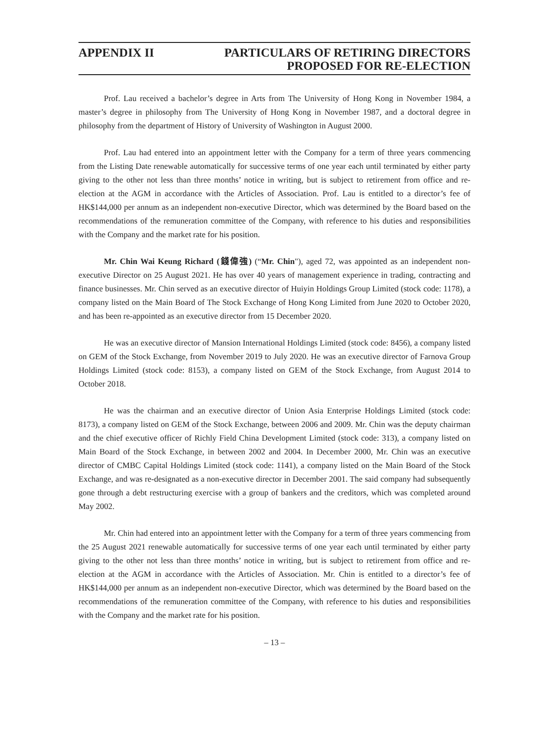APPENDIX II PARTICULARS OF RETIRING DIRECTORS
PROPOSED FOR RE-ELECTION
Prof. Lau received a bachelor’s degree in Arts from The University of Hong Kong in November 1984, a master’s degree in philosophy from The University of Hong Kong in November 1987, and a doctoral degree in philosophy from the department of History of University of Washington in August 2000.
Prof. Lau had entered into an appointment letter with the Company for a term of three years commencing from the Listing Date renewable automatically for successive terms of one year each until terminated by either party giving to the other not less than three months’ notice in writing, but is subject to retirement from office and re-election at the AGM in accordance with the Articles of Association. Prof. Lau is entitled to a director’s fee of HK$144,000 per annum as an independent non-executive Director, which was determined by the Board based on the recommendations of the remuneration committee of the Company, with reference to his duties and responsibilities with the Company and the market rate for his position.
Mr. Chin Wai Keung Richard (錢偉強) (“Mr. Chin"), aged 72, was appointed as an independent non-executive Director on 25 August 2021. He has over 40 years of management experience in trading, contracting and finance businesses. Mr. Chin served as an executive director of Huiyin Holdings Group Limited (stock code: 1178), a company listed on the Main Board of The Stock Exchange of Hong Kong Limited from June 2020 to October 2020, and has been re-appointed as an executive director from 15 December 2020.
He was an executive director of Mansion International Holdings Limited (stock code: 8456), a company listed on GEM of the Stock Exchange, from November 2019 to July 2020. He was an executive director of Farnova Group Holdings Limited (stock code: 8153), a company listed on GEM of the Stock Exchange, from August 2014 to October 2018.
He was the chairman and an executive director of Union Asia Enterprise Holdings Limited (stock code: 8173), a company listed on GEM of the Stock Exchange, between 2006 and 2009. Mr. Chin was the deputy chairman and the chief executive officer of Richly Field China Development Limited (stock code: 313), a company listed on Main Board of the Stock Exchange, in between 2002 and 2004. In December 2000, Mr. Chin was an executive director of CMBC Capital Holdings Limited (stock code: 1141), a company listed on the Main Board of the Stock Exchange, and was re-designated as a non-executive director in December 2001. The said company had subsequently gone through a debt restructuring exercise with a group of bankers and the creditors, which was completed around May 2002.
Mr. Chin had entered into an appointment letter with the Company for a term of three years commencing from the 25 August 2021 renewable automatically for successive terms of one year each until terminated by either party giving to the other not less than three months’ notice in writing, but is subject to retirement from office and re-election at the AGM in accordance with the Articles of Association. Mr. Chin is entitled to a director’s fee of HK$144,000 per annum as an independent non-executive Director, which was determined by the Board based on the recommendations of the remuneration committee of the Company, with reference to his duties and responsibilities with the Company and the market rate for his position.
– 13 –